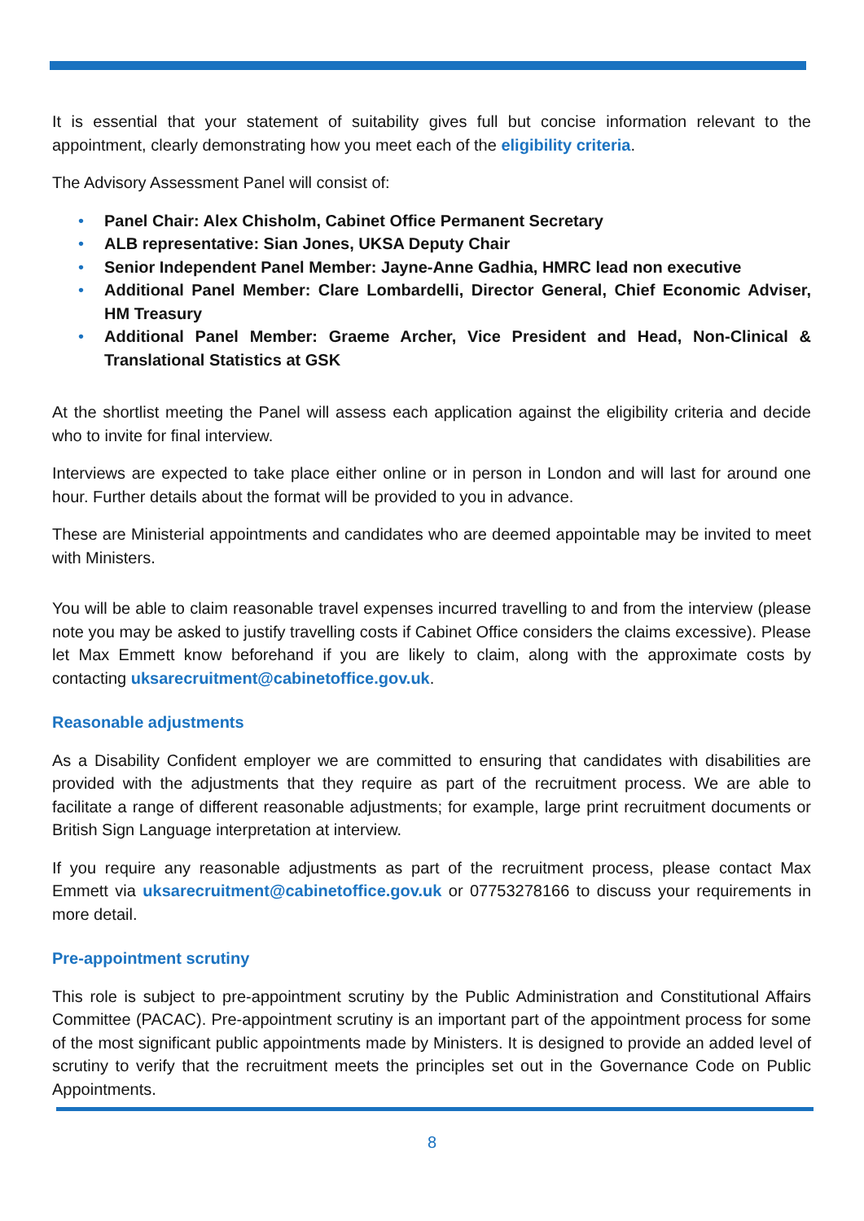It is essential that your statement of suitability gives full but concise information relevant to the appointment, clearly demonstrating how you meet each of the eligibility criteria.
The Advisory Assessment Panel will consist of:
• Panel Chair: Alex Chisholm, Cabinet Office Permanent Secretary
• ALB representative: Sian Jones, UKSA Deputy Chair
• Senior Independent Panel Member: Jayne-Anne Gadhia, HMRC lead non executive
• Additional Panel Member: Clare Lombardelli, Director General, Chief Economic Adviser, HM Treasury
• Additional Panel Member: Graeme Archer, Vice President and Head, Non-Clinical & Translational Statistics at GSK
At the shortlist meeting the Panel will assess each application against the eligibility criteria and decide who to invite for final interview.
Interviews are expected to take place either online or in person in London and will last for around one hour. Further details about the format will be provided to you in advance.
These are Ministerial appointments and candidates who are deemed appointable may be invited to meet with Ministers.
You will be able to claim reasonable travel expenses incurred travelling to and from the interview (please note you may be asked to justify travelling costs if Cabinet Office considers the claims excessive). Please let Max Emmett know beforehand if you are likely to claim, along with the approximate costs by contacting uksarecruitment@cabinetoffice.gov.uk.
Reasonable adjustments
As a Disability Confident employer we are committed to ensuring that candidates with disabilities are provided with the adjustments that they require as part of the recruitment process. We are able to facilitate a range of different reasonable adjustments; for example, large print recruitment documents or British Sign Language interpretation at interview.
If you require any reasonable adjustments as part of the recruitment process, please contact Max Emmett via uksarecruitment@cabinetoffice.gov.uk or 07753278166 to discuss your requirements in more detail.
Pre-appointment scrutiny
This role is subject to pre-appointment scrutiny by the Public Administration and Constitutional Affairs Committee (PACAC). Pre-appointment scrutiny is an important part of the appointment process for some of the most significant public appointments made by Ministers. It is designed to provide an added level of scrutiny to verify that the recruitment meets the principles set out in the Governance Code on Public Appointments.
8